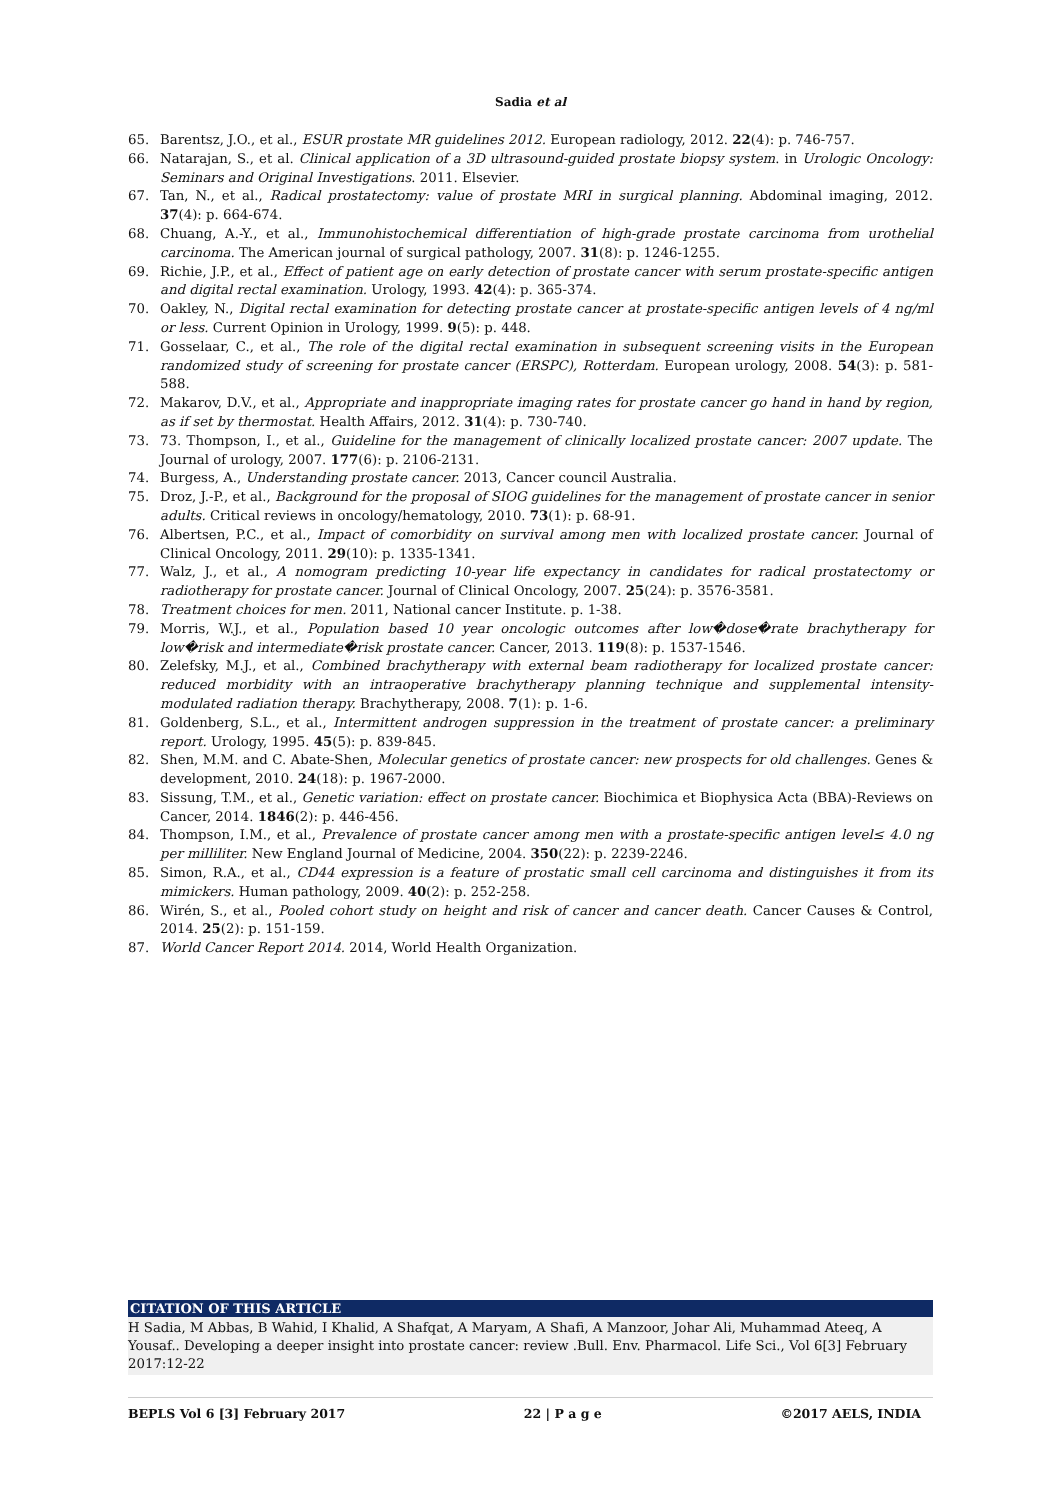Sadia et al
65. Barentsz, J.O., et al., ESUR prostate MR guidelines 2012. European radiology, 2012. 22(4): p. 746-757.
66. Natarajan, S., et al. Clinical application of a 3D ultrasound-guided prostate biopsy system. in Urologic Oncology: Seminars and Original Investigations. 2011. Elsevier.
67. Tan, N., et al., Radical prostatectomy: value of prostate MRI in surgical planning. Abdominal imaging, 2012. 37(4): p. 664-674.
68. Chuang, A.-Y., et al., Immunohistochemical differentiation of high-grade prostate carcinoma from urothelial carcinoma. The American journal of surgical pathology, 2007. 31(8): p. 1246-1255.
69. Richie, J.P., et al., Effect of patient age on early detection of prostate cancer with serum prostate-specific antigen and digital rectal examination. Urology, 1993. 42(4): p. 365-374.
70. Oakley, N., Digital rectal examination for detecting prostate cancer at prostate-specific antigen levels of 4 ng/ml or less. Current Opinion in Urology, 1999. 9(5): p. 448.
71. Gosselaar, C., et al., The role of the digital rectal examination in subsequent screening visits in the European randomized study of screening for prostate cancer (ERSPC), Rotterdam. European urology, 2008. 54(3): p. 581-588.
72. Makarov, D.V., et al., Appropriate and inappropriate imaging rates for prostate cancer go hand in hand by region, as if set by thermostat. Health Affairs, 2012. 31(4): p. 730-740.
73. 73. Thompson, I., et al., Guideline for the management of clinically localized prostate cancer: 2007 update. The Journal of urology, 2007. 177(6): p. 2106-2131.
74. Burgess, A., Understanding prostate cancer. 2013, Cancer council Australia.
75. Droz, J.-P., et al., Background for the proposal of SIOG guidelines for the management of prostate cancer in senior adults. Critical reviews in oncology/hematology, 2010. 73(1): p. 68-91.
76. Albertsen, P.C., et al., Impact of comorbidity on survival among men with localized prostate cancer. Journal of Clinical Oncology, 2011. 29(10): p. 1335-1341.
77. Walz, J., et al., A nomogram predicting 10-year life expectancy in candidates for radical prostatectomy or radiotherapy for prostate cancer. Journal of Clinical Oncology, 2007. 25(24): p. 3576-3581.
78. Treatment choices for men. 2011, National cancer Institute. p. 1-38.
79. Morris, W.J., et al., Population based 10 year oncologic outcomes after low�dose�rate brachytherapy for low�risk and intermediate�risk prostate cancer. Cancer, 2013. 119(8): p. 1537-1546.
80. Zelefsky, M.J., et al., Combined brachytherapy with external beam radiotherapy for localized prostate cancer: reduced morbidity with an intraoperative brachytherapy planning technique and supplemental intensity-modulated radiation therapy. Brachytherapy, 2008. 7(1): p. 1-6.
81. Goldenberg, S.L., et al., Intermittent androgen suppression in the treatment of prostate cancer: a preliminary report. Urology, 1995. 45(5): p. 839-845.
82. Shen, M.M. and C. Abate-Shen, Molecular genetics of prostate cancer: new prospects for old challenges. Genes & development, 2010. 24(18): p. 1967-2000.
83. Sissung, T.M., et al., Genetic variation: effect on prostate cancer. Biochimica et Biophysica Acta (BBA)-Reviews on Cancer, 2014. 1846(2): p. 446-456.
84. Thompson, I.M., et al., Prevalence of prostate cancer among men with a prostate-specific antigen level≤ 4.0 ng per milliliter. New England Journal of Medicine, 2004. 350(22): p. 2239-2246.
85. Simon, R.A., et al., CD44 expression is a feature of prostatic small cell carcinoma and distinguishes it from its mimickers. Human pathology, 2009. 40(2): p. 252-258.
86. Wirén, S., et al., Pooled cohort study on height and risk of cancer and cancer death. Cancer Causes & Control, 2014. 25(2): p. 151-159.
87. World Cancer Report 2014. 2014, World Health Organization.
CITATION OF THIS ARTICLE
H Sadia, M Abbas, B Wahid, I Khalid, A Shafqat, A Maryam, A Shafi, A Manzoor, Johar Ali, Muhammad Ateeq, A Yousaf.. Developing a deeper insight into prostate cancer: review .Bull. Env. Pharmacol. Life Sci., Vol 6[3] February 2017:12-22
BEPLS Vol 6 [3] February 2017 22 | P a g e ©2017 AELS, INDIA